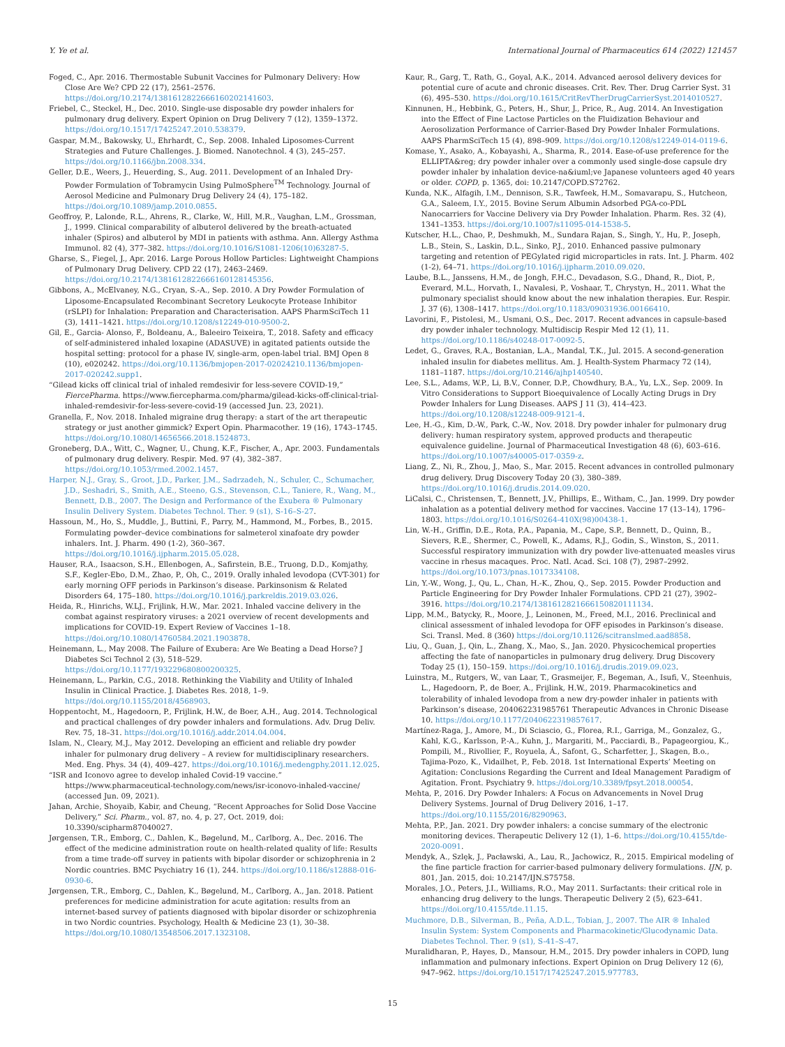Y. Ye et al. International Journal of Pharmaceutics 614 (2022) 121457
Foged, C., Apr. 2016. Thermostable Subunit Vaccines for Pulmonary Delivery: How Close Are We? CPD 22 (17), 2561–2576. https://doi.org/10.2174/1381612822666160202141603.
Friebel, C., Steckel, H., Dec. 2010. Single-use disposable dry powder inhalers for pulmonary drug delivery. Expert Opinion on Drug Delivery 7 (12), 1359–1372. https://doi.org/10.1517/17425247.2010.538379.
Gaspar, M.M., Bakowsky, U., Ehrhardt, C., Sep. 2008. Inhaled Liposomes-Current Strategies and Future Challenges. J. Biomed. Nanotechnol. 4 (3), 245–257. https://doi.org/10.1166/jbn.2008.334.
Geller, D.E., Weers, J., Heuerding, S., Aug. 2011. Development of an Inhaled Dry-Powder Formulation of Tobramycin Using PulmoSphere<sup>TM</sup> Technology. Journal of Aerosol Medicine and Pulmonary Drug Delivery 24 (4), 175–182. https://doi.org/10.1089/jamp.2010.0855.
Geoffroy, P., Lalonde, R.L., Ahrens, R., Clarke, W., Hill, M.R., Vaughan, L.M., Grossman, J., 1999. Clinical comparability of albuterol delivered by the breath-actuated inhaler (Spiros) and albuterol by MDI in patients with asthma. Ann. Allergy Asthma Immunol. 82 (4), 377–382. https://doi.org/10.1016/S1081-1206(10)63287-5.
Gharse, S., Fiegel, J., Apr. 2016. Large Porous Hollow Particles: Lightweight Champions of Pulmonary Drug Delivery. CPD 22 (17), 2463–2469. https://doi.org/10.2174/1381612822666160128145356.
Gibbons, A., McElvaney, N.G., Cryan, S.-A., Sep. 2010. A Dry Powder Formulation of Liposome-Encapsulated Recombinant Secretory Leukocyte Protease Inhibitor (rSLPI) for Inhalation: Preparation and Characterisation. AAPS PharmSciTech 11 (3), 1411–1421. https://doi.org/10.1208/s12249-010-9500-2.
Gil, E., Garcia- Alonso, F., Boldeanu, A., Baleeiro Teixeira, T., 2018. Safety and efficacy of self-administered inhaled loxapine (ADASUVE) in agitated patients outside the hospital setting: protocol for a phase IV, single-arm, open-label trial. BMJ Open 8 (10), e020242. https://doi.org/10.1136/bmjopen-2017-02024210.1136/bmjopen-2017-020242.supp1.
“Gilead kicks off clinical trial of inhaled remdesivir for less-severe COVID-19,” FiercePharma. https://www.fiercepharma.com/pharma/gilead-kicks-off-clinical-trial-inhaled-remdesivir-for-less-severe-covid-19 (accessed Jun. 23, 2021).
Granella, F., Nov. 2018. Inhaled migraine drug therapy: a start of the art therapeutic strategy or just another gimmick? Expert Opin. Pharmacother. 19 (16), 1743–1745. https://doi.org/10.1080/14656566.2018.1524873.
Groneberg, D.A., Witt, C., Wagner, U., Chung, K.F., Fischer, A., Apr. 2003. Fundamentals of pulmonary drug delivery. Respir. Med. 97 (4), 382–387. https://doi.org/10.1053/rmed.2002.1457.
Harper, N.J., Gray, S., Groot, J.D., Parker, J.M., Sadrzadeh, N., Schuler, C., Schumacher, J.D., Seshadri, S., Smith, A.E., Steeno, G.S., Stevenson, C.L., Taniere, R., Wang, M., Bennett, D.B., 2007. The Design and Performance of the Exubera ® Pulmonary Insulin Delivery System. Diabetes Technol. Ther. 9 (s1), S-16–S-27.
Hassoun, M., Ho, S., Muddle, J., Buttini, F., Parry, M., Hammond, M., Forbes, B., 2015. Formulating powder–device combinations for salmeterol xinafoate dry powder inhalers. Int. J. Pharm. 490 (1-2), 360–367. https://doi.org/10.1016/j.ijpharm.2015.05.028.
Hauser, R.A., Isaacson, S.H., Ellenbogen, A., Safirstein, B.E., Truong, D.D., Komjathy, S.F., Kegler-Ebo, D.M., Zhao, P., Oh, C., 2019. Orally inhaled levodopa (CVT-301) for early morning OFF periods in Parkinson’s disease. Parkinsonism & Related Disorders 64, 175–180. https://doi.org/10.1016/j.parkreldis.2019.03.026.
Heida, R., Hinrichs, W.LJ., Frijlink, H.W., Mar. 2021. Inhaled vaccine delivery in the combat against respiratory viruses: a 2021 overview of recent developments and implications for COVID-19. Expert Review of Vaccines 1–18. https://doi.org/10.1080/14760584.2021.1903878.
Heinemann, L., May 2008. The Failure of Exubera: Are We Beating a Dead Horse? J Diabetes Sci Technol 2 (3), 518–529. https://doi.org/10.1177/193229680800200325.
Heinemann, L., Parkin, C.G., 2018. Rethinking the Viability and Utility of Inhaled Insulin in Clinical Practice. J. Diabetes Res. 2018, 1–9. https://doi.org/10.1155/2018/4568903.
Hoppentocht, M., Hagedoorn, P., Frijlink, H.W., de Boer, A.H., Aug. 2014. Technological and practical challenges of dry powder inhalers and formulations. Adv. Drug Deliv. Rev. 75, 18–31. https://doi.org/10.1016/j.addr.2014.04.004.
Islam, N., Cleary, M.J., May 2012. Developing an efficient and reliable dry powder inhaler for pulmonary drug delivery – A review for multidisciplinary researchers. Med. Eng. Phys. 34 (4), 409–427. https://doi.org/10.1016/j.medengphy.2011.12.025.
“ISR and Iconovo agree to develop inhaled Covid-19 vaccine.” https://www.pharmaceutical-technology.com/news/isr-iconovo-inhaled-vaccine/ (accessed Jun. 09, 2021).
Jahan, Archie, Shoyaib, Kabir, and Cheung, “Recent Approaches for Solid Dose Vaccine Delivery,” Sci. Pharm., vol. 87, no. 4, p. 27, Oct. 2019, doi: 10.3390/scipharm87040027.
Jørgensen, T.R., Emborg, C., Dahlen, K., Bøgelund, M., Carlborg, A., Dec. 2016. The effect of the medicine administration route on health-related quality of life: Results from a time trade-off survey in patients with bipolar disorder or schizophrenia in 2 Nordic countries. BMC Psychiatry 16 (1), 244. https://doi.org/10.1186/s12888-016-0930-6.
Jørgensen, T.R., Emborg, C., Dahlen, K., Bøgelund, M., Carlborg, A., Jan. 2018. Patient preferences for medicine administration for acute agitation: results from an internet-based survey of patients diagnosed with bipolar disorder or schizophrenia in two Nordic countries. Psychology, Health & Medicine 23 (1), 30–38. https://doi.org/10.1080/13548506.2017.1323108.
Kaur, R., Garg, T., Rath, G., Goyal, A.K., 2014. Advanced aerosol delivery devices for potential cure of acute and chronic diseases. Crit. Rev. Ther. Drug Carrier Syst. 31 (6), 495–530. https://doi.org/10.1615/CritRevTherDrugCarrierSyst.2014010527.
Kinnunen, H., Hebbink, G., Peters, H., Shur, J., Price, R., Aug. 2014. An Investigation into the Effect of Fine Lactose Particles on the Fluidization Behaviour and Aerosolization Performance of Carrier-Based Dry Powder Inhaler Formulations. AAPS PharmSciTech 15 (4), 898–909. https://doi.org/10.1208/s12249-014-0119-6.
Komase, Y., Asako, A., Kobayashi, A., Sharma, R., 2014. Ease-of-use preference for the ELLIPTA&reg; dry powder inhaler over a commonly used single-dose capsule dry powder inhaler by inhalation device-na&iuml;ve Japanese volunteers aged 40 years or older. COPD, p. 1365, doi: 10.2147/COPD.S72762.
Kunda, N.K., Alfagih, I.M., Dennison, S.R., Tawfeek, H.M., Somavarapu, S., Hutcheon, G.A., Saleem, I.Y., 2015. Bovine Serum Albumin Adsorbed PGA-co-PDL Nanocarriers for Vaccine Delivery via Dry Powder Inhalation. Pharm. Res. 32 (4), 1341–1353. https://doi.org/10.1007/s11095-014-1538-5.
Kutscher, H.L., Chao, P., Deshmukh, M., Sundara Rajan, S., Singh, Y., Hu, P., Joseph, L.B., Stein, S., Laskin, D.L., Sinko, P.J., 2010. Enhanced passive pulmonary targeting and retention of PEGylated rigid microparticles in rats. Int. J. Pharm. 402 (1-2), 64–71. https://doi.org/10.1016/j.ijpharm.2010.09.020.
Laube, B.L., Janssens, H.M., de Jongh, F.H.C., Devadason, S.G., Dhand, R., Diot, P., Everard, M.L., Horvath, I., Navalesi, P., Voshaar, T., Chrystyn, H., 2011. What the pulmonary specialist should know about the new inhalation therapies. Eur. Respir. J. 37 (6), 1308–1417. https://doi.org/10.1183/09031936.00166410.
Lavorini, F., Pistolesi, M., Usmani, O.S., Dec. 2017. Recent advances in capsule-based dry powder inhaler technology. Multidiscip Respir Med 12 (1), 11. https://doi.org/10.1186/s40248-017-0092-5.
Ledet, G., Graves, R.A., Bostanian, L.A., Mandal, T.K., Jul. 2015. A second-generation inhaled insulin for diabetes mellitus. Am. J. Health-System Pharmacy 72 (14), 1181–1187. https://doi.org/10.2146/ajhp140540.
Lee, S.L., Adams, W.P., Li, B.V., Conner, D.P., Chowdhury, B.A., Yu, L.X., Sep. 2009. In Vitro Considerations to Support Bioequivalence of Locally Acting Drugs in Dry Powder Inhalers for Lung Diseases. AAPS J 11 (3), 414–423. https://doi.org/10.1208/s12248-009-9121-4.
Lee, H.-G., Kim, D.-W., Park, C.-W., Nov. 2018. Dry powder inhaler for pulmonary drug delivery: human respiratory system, approved products and therapeutic equivalence guideline. Journal of Pharmaceutical Investigation 48 (6), 603–616. https://doi.org/10.1007/s40005-017-0359-z.
Liang, Z., Ni, R., Zhou, J., Mao, S., Mar. 2015. Recent advances in controlled pulmonary drug delivery. Drug Discovery Today 20 (3), 380–389. https://doi.org/10.1016/j.drudis.2014.09.020.
LiCalsi, C., Christensen, T., Bennett, J.V., Phillips, E., Witham, C., Jan. 1999. Dry powder inhalation as a potential delivery method for vaccines. Vaccine 17 (13–14), 1796–1803. https://doi.org/10.1016/S0264-410X(98)00438-1.
Lin, W.-H., Griffin, D.E., Rota, P.A., Papania, M., Cape, S.P., Bennett, D., Quinn, B., Sievers, R.E., Shermer, C., Powell, K., Adams, R.J., Godin, S., Winston, S., 2011. Successful respiratory immunization with dry powder live-attenuated measles virus vaccine in rhesus macaques. Proc. Natl. Acad. Sci. 108 (7), 2987–2992. https://doi.org/10.1073/pnas.1017334108.
Lin, Y.-W., Wong, J., Qu, L., Chan, H.-K., Zhou, Q., Sep. 2015. Powder Production and Particle Engineering for Dry Powder Inhaler Formulations. CPD 21 (27), 3902–3916. https://doi.org/10.2174/1381612821666150820111134.
Lipp, M.M., Batycky, R., Moore, J., Leinonen, M., Freed, M.I., 2016. Preclinical and clinical assessment of inhaled levodopa for OFF episodes in Parkinson’s disease. Sci. Transl. Med. 8 (360) https://doi.org/10.1126/scitranslmed.aad8858.
Liu, Q., Guan, J., Qin, L., Zhang, X., Mao, S., Jan. 2020. Physicochemical properties affecting the fate of nanoparticles in pulmonary drug delivery. Drug Discovery Today 25 (1), 150–159. https://doi.org/10.1016/j.drudis.2019.09.023.
Luinstra, M., Rutgers, W., van Laar, T., Grasmeijer, F., Begeman, A., Isufi, V., Steenhuis, L., Hagedoorn, P., de Boer, A., Frijlink, H.W., 2019. Pharmacokinetics and tolerability of inhaled levodopa from a new dry-powder inhaler in patients with Parkinson’s disease, 204062231985761 Therapeutic Advances in Chronic Disease 10. https://doi.org/10.1177/2040622319857617.
Martínez-Raga, J., Amore, M., Di Sciascio, G., Florea, R.I., Garriga, M., Gonzalez, G., Kahl, K.G., Karlsson, P.-A., Kuhn, J., Margariti, M., Pacciardi, B., Papageorgiou, K., Pompili, M., Rivollier, F., Royuela, Á., Safont, G., Scharfetter, J., Skagen, B.o., Tajima-Pozo, K., Vidailhet, P., Feb. 2018. 1st International Experts’ Meeting on Agitation: Conclusions Regarding the Current and Ideal Management Paradigm of Agitation. Front. Psychiatry 9. https://doi.org/10.3389/fpsyt.2018.00054.
Mehta, P., 2016. Dry Powder Inhalers: A Focus on Advancements in Novel Drug Delivery Systems. Journal of Drug Delivery 2016, 1–17. https://doi.org/10.1155/2016/8290963.
Mehta, P.P., Jan. 2021. Dry powder inhalers: a concise summary of the electronic monitoring devices. Therapeutic Delivery 12 (1), 1–6. https://doi.org/10.4155/tde-2020-0091.
Mendyk, A., Szlęk, J., Pacławski, A., Lau, R., Jachowicz, R., 2015. Empirical modeling of the fine particle fraction for carrier-based pulmonary delivery formulations. IJN, p. 801, Jan. 2015, doi: 10.2147/IJN.S75758.
Morales, J.O., Peters, J.I., Williams, R.O., May 2011. Surfactants: their critical role in enhancing drug delivery to the lungs. Therapeutic Delivery 2 (5), 623–641. https://doi.org/10.4155/tde.11.15.
Muchmore, D.B., Silverman, B., Peña, A.D.L., Tobian, J., 2007. The AIR ® Inhaled Insulin System: System Components and Pharmacokinetic/Glucodynamic Data. Diabetes Technol. Ther. 9 (s1), S-41–S-47.
Muralidharan, P., Hayes, D., Mansour, H.M., 2015. Dry powder inhalers in COPD, lung inflammation and pulmonary infections. Expert Opinion on Drug Delivery 12 (6), 947–962. https://doi.org/10.1517/17425247.2015.977783.
15